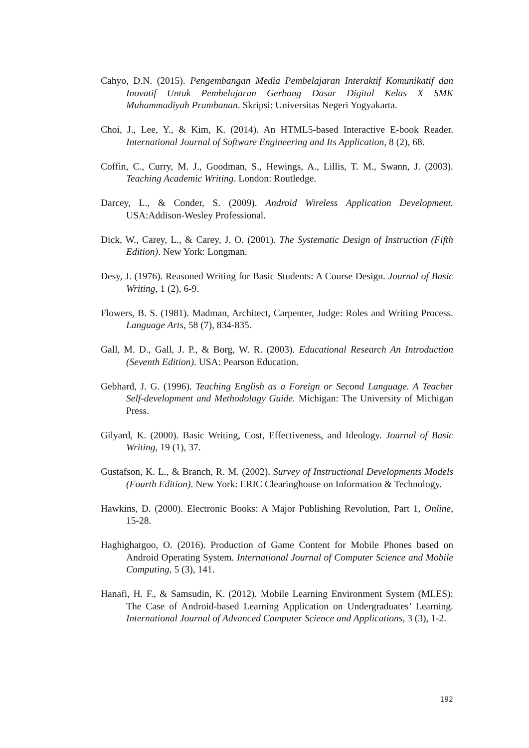Cahyo, D.N. (2015). Pengembangan Media Pembelajaran Interaktif Komunikatif dan Inovatif Untuk Pembelajaran Gerbang Dasar Digital Kelas X SMK Muhammadiyah Prambanan. Skripsi: Universitas Negeri Yogyakarta.
Choi, J., Lee, Y., & Kim, K. (2014). An HTML5-based Interactive E-book Reader. International Journal of Software Engineering and Its Application, 8 (2), 68.
Coffin, C., Curry, M. J., Goodman, S., Hewings, A., Lillis, T. M., Swann, J. (2003). Teaching Academic Writing. London: Routledge.
Darcey, L., & Conder, S. (2009). Android Wireless Application Development. USA:Addison-Wesley Professional.
Dick, W., Carey, L., & Carey, J. O. (2001). The Systematic Design of Instruction (Fifth Edition). New York: Longman.
Desy, J. (1976). Reasoned Writing for Basic Students: A Course Design. Journal of Basic Writing, 1 (2), 6-9.
Flowers, B. S. (1981). Madman, Architect, Carpenter, Judge: Roles and Writing Process. Language Arts, 58 (7), 834-835.
Gall, M. D., Gall, J. P., & Borg, W. R. (2003). Educational Research An Introduction (Seventh Edition). USA: Pearson Education.
Gebhard, J. G. (1996). Teaching English as a Foreign or Second Language. A Teacher Self-development and Methodology Guide. Michigan: The University of Michigan Press.
Gilyard, K. (2000). Basic Writing, Cost, Effectiveness, and Ideology. Journal of Basic Writing, 19 (1), 37.
Gustafson, K. L., & Branch, R. M. (2002). Survey of Instructional Developments Models (Fourth Edition). New York: ERIC Clearinghouse on Information & Technology.
Hawkins, D. (2000). Electronic Books: A Major Publishing Revolution, Part 1, Online, 15-28.
Haghighatgoo, O. (2016). Production of Game Content for Mobile Phones based on Android Operating System. International Journal of Computer Science and Mobile Computing, 5 (3), 141.
Hanafi, H. F., & Samsudin, K. (2012). Mobile Learning Environment System (MLES): The Case of Android-based Learning Application on Undergraduates’ Learning. International Journal of Advanced Computer Science and Applications, 3 (3), 1-2.
192